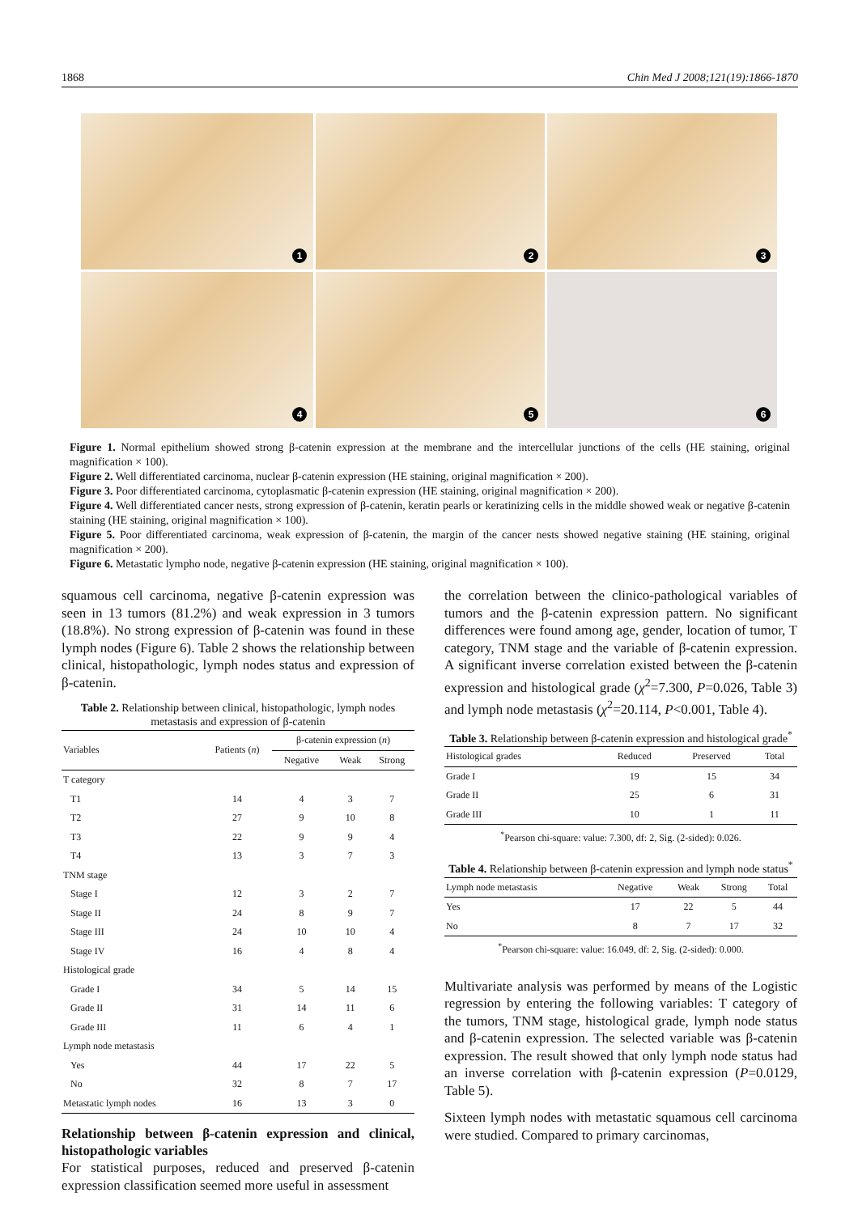1868 Chin Med J 2008;121(19):1866-1870
1
2
3
4
5
6
Figure 1. Normal epithelium showed strong β-catenin expression at the membrane and the intercellular junctions of the cells (HE staining, original magnification × 100).
Figure 2. Well differentiated carcinoma, nuclear β-catenin expression (HE staining, original magnification × 200).
Figure 3. Poor differentiated carcinoma, cytoplasmatic β-catenin expression (HE staining, original magnification × 200).
Figure 4. Well differentiated cancer nests, strong expression of β-catenin, keratin pearls or keratinizing cells in the middle showed weak or negative β-catenin staining (HE staining, original magnification × 100).
Figure 5. Poor differentiated carcinoma, weak expression of β-catenin, the margin of the cancer nests showed negative staining (HE staining, original magnification × 200).
Figure 6. Metastatic lympho node, negative β-catenin expression (HE staining, original magnification × 100).
squamous cell carcinoma, negative β-catenin expression was seen in 13 tumors (81.2%) and weak expression in 3 tumors (18.8%). No strong expression of β-catenin was found in these lymph nodes (Figure 6). Table 2 shows the relationship between clinical, histopathologic, lymph nodes status and expression of β-catenin.
Table 2. Relationship between clinical, histopathologic, lymph nodes metastasis and expression of β-catenin
| Variables | Patients ( n ) | β-catenin expression ( n ) | | |
| --- | --- | --- | --- | --- |
| | | Negative | Weak | Strong |
| T category | | | | |
| T1 | 14 | 4 | 3 | 7 |
| T2 | 27 | 9 | 10 | 8 |
| T3 | 22 | 9 | 9 | 4 |
| T4 | 13 | 3 | 7 | 3 |
| TNM stage | | | | |
| Stage I | 12 | 3 | 2 | 7 |
| Stage II | 24 | 8 | 9 | 7 |
| Stage III | 24 | 10 | 10 | 4 |
| Stage IV | 16 | 4 | 8 | 4 |
| Histological grade | | | | |
| Grade I | 34 | 5 | 14 | 15 |
| Grade II | 31 | 14 | 11 | 6 |
| Grade III | 11 | 6 | 4 | 1 |
| Lymph node metastasis | | | | |
| Yes | 44 | 17 | 22 | 5 |
| No | 32 | 8 | 7 | 17 |
| Metastatic lymph nodes | 16 | 13 | 3 | 0 |
Relationship between β-catenin expression and clinical, histopathologic variables
For statistical purposes, reduced and preserved β-catenin expression classification seemed more useful in assessment
the correlation between the clinico-pathological variables of tumors and the β-catenin expression pattern. No significant differences were found among age, gender, location of tumor, T category, TNM stage and the variable of β-catenin expression. A significant inverse correlation existed between the β-catenin expression and histological grade (χ<sup>2</sup>=7.300, P=0.026, Table 3) and lymph node metastasis (χ<sup>2</sup>=20.114, P<0.001, Table 4).
Table 3. Relationship between β-catenin expression and histological grade<sup>*</sup>
| Histological grades | Reduced | Preserved | Total |
| --- | --- | --- | --- |
| Grade I | 19 | 15 | 34 |
| Grade II | 25 | 6 | 31 |
| Grade III | 10 | 1 | 11 |
| <sup>*</sup> Pearson chi-square: value: 7.300, df: 2, Sig. (2-sided): 0.026. | | | |
Table 4. Relationship between β-catenin expression and lymph node status<sup>*</sup>
| Lymph node metastasis | Negative | Weak | Strong | Total |
| --- | --- | --- | --- | --- |
| Yes | 17 | 22 | 5 | 44 |
| No | 8 | 7 | 17 | 32 |
| <sup>*</sup> Pearson chi-square: value: 16.049, df: 2, Sig. (2-sided): 0.000. | | | | |
Multivariate analysis was performed by means of the Logistic regression by entering the following variables: T category of the tumors, TNM stage, histological grade, lymph node status and β-catenin expression. The selected variable was β-catenin expression. The result showed that only lymph node status had an inverse correlation with β-catenin expression (P=0.0129, Table 5).
Sixteen lymph nodes with metastatic squamous cell carcinoma were studied. Compared to primary carcinomas,